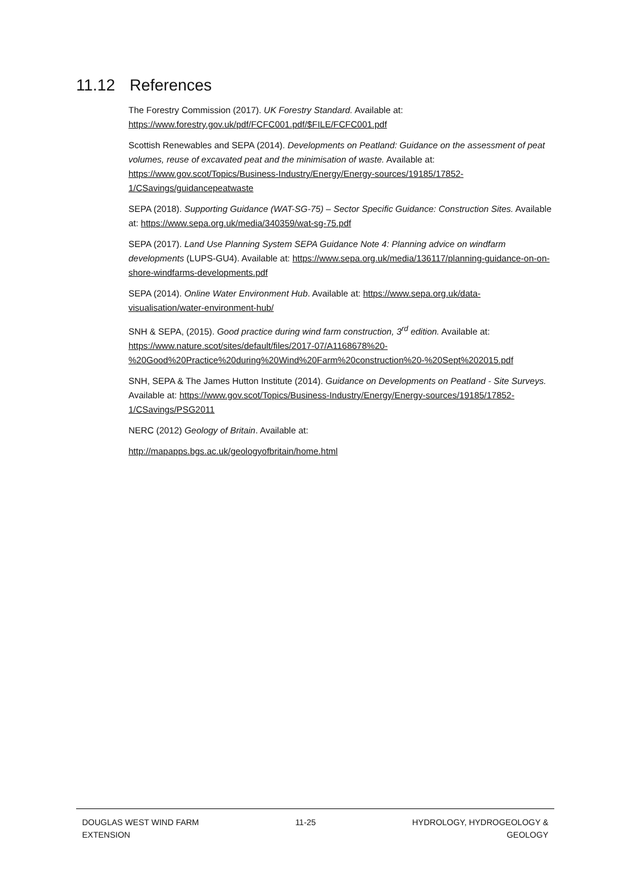11.12 References
The Forestry Commission (2017). UK Forestry Standard. Available at:
https://www.forestry.gov.uk/pdf/FCFC001.pdf/$FILE/FCFC001.pdf
Scottish Renewables and SEPA (2014). Developments on Peatland: Guidance on the assessment of peat volumes, reuse of excavated peat and the minimisation of waste. Available at: https://www.gov.scot/Topics/Business-Industry/Energy/Energy-sources/19185/17852-1/CSavings/guidancepeatwaste
SEPA (2018). Supporting Guidance (WAT-SG-75) – Sector Specific Guidance: Construction Sites. Available at: https://www.sepa.org.uk/media/340359/wat-sg-75.pdf
SEPA (2017). Land Use Planning System SEPA Guidance Note 4: Planning advice on windfarm developments (LUPS-GU4). Available at: https://www.sepa.org.uk/media/136117/planning-guidance-on-on-shore-windfarms-developments.pdf
SEPA (2014). Online Water Environment Hub. Available at: https://www.sepa.org.uk/data-visualisation/water-environment-hub/
SNH & SEPA, (2015). Good practice during wind farm construction, 3<sup>rd</sup> edition. Available at: https://www.nature.scot/sites/default/files/2017-07/A1168678%20-%20Good%20Practice%20during%20Wind%20Farm%20construction%20-%20Sept%202015.pdf
SNH, SEPA & The James Hutton Institute (2014). Guidance on Developments on Peatland - Site Surveys. Available at: https://www.gov.scot/Topics/Business-Industry/Energy/Energy-sources/19185/17852-1/CSavings/PSG2011
NERC (2012) Geology of Britain. Available at:
http://mapapps.bgs.ac.uk/geologyofbritain/home.html
DOUGLAS WEST WIND FARM
EXTENSION
11-25 HYDROLOGY, HYDROGEOLOGY &
GEOLOGY